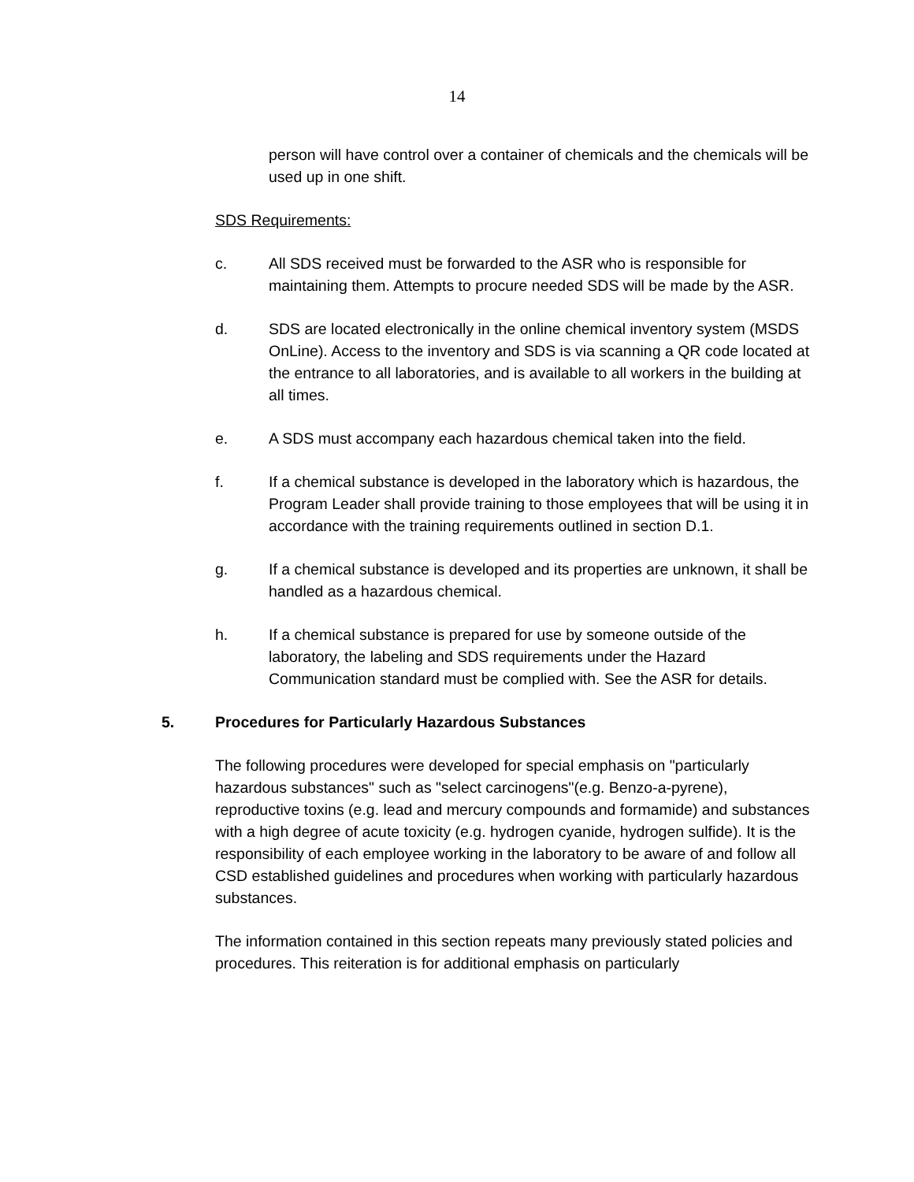14
person will have control over a container of chemicals and the chemicals will be used up in one shift.
SDS Requirements:
c. All SDS received must be forwarded to the ASR who is responsible for maintaining them. Attempts to procure needed SDS will be made by the ASR.
d. SDS are located electronically in the online chemical inventory system (MSDS OnLine). Access to the inventory and SDS is via scanning a QR code located at the entrance to all laboratories, and is available to all workers in the building at all times.
e. A SDS must accompany each hazardous chemical taken into the field.
f. If a chemical substance is developed in the laboratory which is hazardous, the Program Leader shall provide training to those employees that will be using it in accordance with the training requirements outlined in section D.1.
g. If a chemical substance is developed and its properties are unknown, it shall be handled as a hazardous chemical.
h. If a chemical substance is prepared for use by someone outside of the laboratory, the labeling and SDS requirements under the Hazard Communication standard must be complied with. See the ASR for details.
5. Procedures for Particularly Hazardous Substances
The following procedures were developed for special emphasis on "particularly hazardous substances" such as "select carcinogens"(e.g. Benzo-a-pyrene), reproductive toxins (e.g. lead and mercury compounds and formamide) and substances with a high degree of acute toxicity (e.g. hydrogen cyanide, hydrogen sulfide). It is the responsibility of each employee working in the laboratory to be aware of and follow all CSD established guidelines and procedures when working with particularly hazardous substances.
The information contained in this section repeats many previously stated policies and procedures. This reiteration is for additional emphasis on particularly